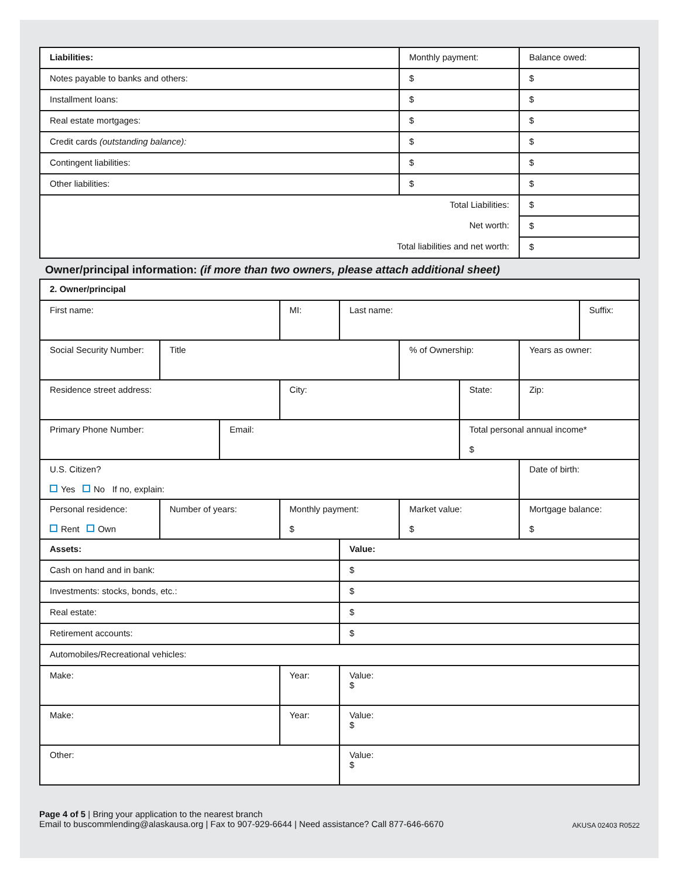| Liabilities: | Monthly payment: | Balance owed: |
| Notes payable to banks and others: | $ | $ |
| Installment loans: | $ | $ |
| Real estate mortgages: | $ | $ |
| Credit cards (outstanding balance): | $ | $ |
| Contingent liabilities: | $ | $ |
| Other liabilities: | $ | $ |
| Total Liabilities: | | $ |
| Net worth: | | $ |
| Total liabilities and net worth: | | $ |
Owner/principal information: (if more than two owners, please attach additional sheet)
| 2. Owner/principal | | | | | | | | |
| --- | --- | --- | --- | --- | --- | --- | --- | --- |
| First name: | | | MI: | Last name: | | | | Suffix: |
| Social Security Number: | Title | | | | % of Ownership: | | Years as owner: | |
| Residence street address: | | | City: | | | State: | Zip: | |
| Primary Phone Number: | | Email: | | | | Total personal annual income* $ | | |
| U.S. Citizen? Yes No If no, explain: | | | | | | | Date of birth: | |
| Personal residence: Rent Own | Number of years: | | Monthly payment: $ | | Market value: $ | | Mortgage balance: $ | |
| Assets: | | | | Value: | | | | |
| Cash on hand and in bank: | | | | $ | | | | |
| Investments: stocks, bonds, etc.: | | | | $ | | | | |
| Real estate: | | | | $ | | | | |
| Retirement accounts: | | | | $ | | | | |
| Automobiles/Recreational vehicles: | | | | | | | | |
| Make: | | | Year: | Value: $ | | | | |
| Make: | | | Year: | Value: $ | | | | |
| Other: | | | | Value: $ | | | | |
Page 4 of 5 | Bring your application to the nearest branch
Email to buscommlending@alaskausa.org | Fax to 907-929-6644 | Need assistance? Call 877-646-6670 AKUSA 02403 R0522